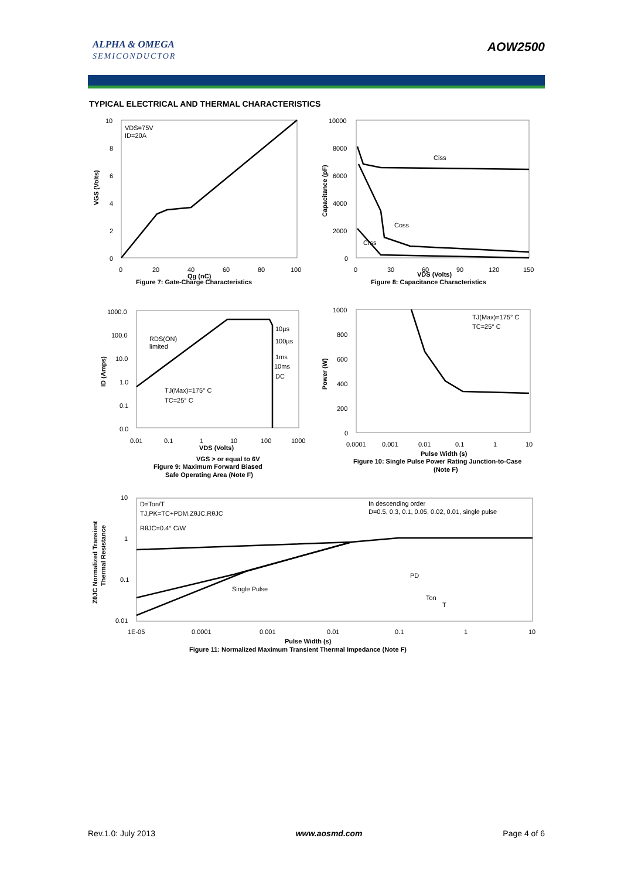ALPHA & OMEGA
SEMICONDUCTOR
AOW2500
TYPICAL ELECTRICAL AND THERMAL CHARACTERISTICS
VDS=75V
ID=20A
Ciss
Coss
Crss
RDS(ON)
limited
10µs
100µs
1ms
10ms
DC
TJ(Max)=175° C
TC=25° C
TJ(Max)=175° C
TC=25° C
D=Ton/T
TJ,PK=TC+PDM.ZθJC.RθJC
RθJC=0.4° C/W
In descending order
D=0.5, 0.3, 0.1, 0.05, 0.02, 0.01, single pulse
Single Pulse
PD
Ton
T
Figure 7: Gate-Charge Characteristics
Qg (nC)
Figure 8: Capacitance Characteristics
VDS (Volts)
VDS (Volts)
VGS > or equal to 6V
Figure 9: Maximum Forward Biased
Safe Operating Area (Note F)
Pulse Width (s)
Figure 10: Single Pulse Power Rating Junction-to-Case
(Note F)
Pulse Width (s)
Figure 11: Normalized Maximum Transient Thermal Impedance (Note F)
VGS (Volts)
Capacitance (pF)
ID (Amps)
Power (W)
ZθJC Normalized Transient
Thermal Resistance
10
8
6
4
2
0
0
20
40
60
80
100
10000
8000
6000
4000
2000
0
0
30
60
90
120
150
1000.0
100.0
10.0
1.0
0.1
0.0
0.01
0.1
1
10
100
1000
1000
800
600
400
200
0
0.0001
0.001
0.01
0.1
1
10
10
1
0.1
0.01
1E-05
0.0001
0.001
0.01
0.1
1
10
Rev.1.0: July 2013 www.aosmd.com Page 4 of 6